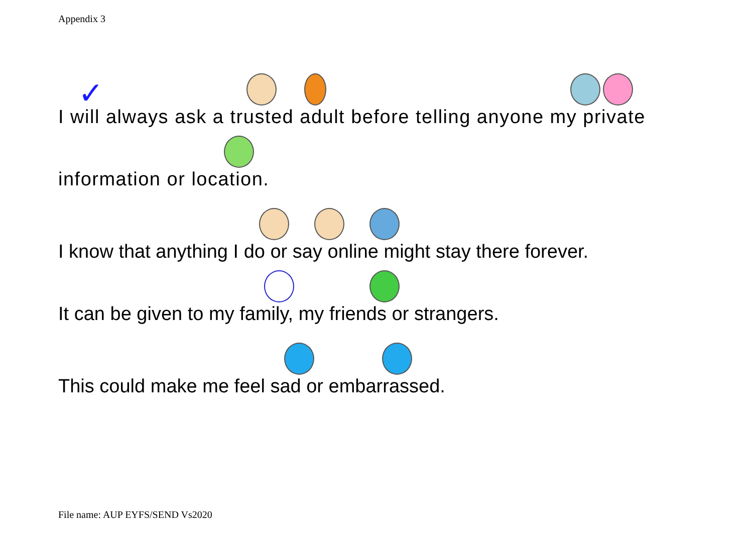Appendix 3
✓
I will always ask a trusted adult before telling anyone my private
information or location.
I know that anything I do or say online might stay there forever.
It can be given to my family, my friends or strangers.
This could make me feel sad or embarrassed.
File name: AUP EYFS/SEND Vs2020